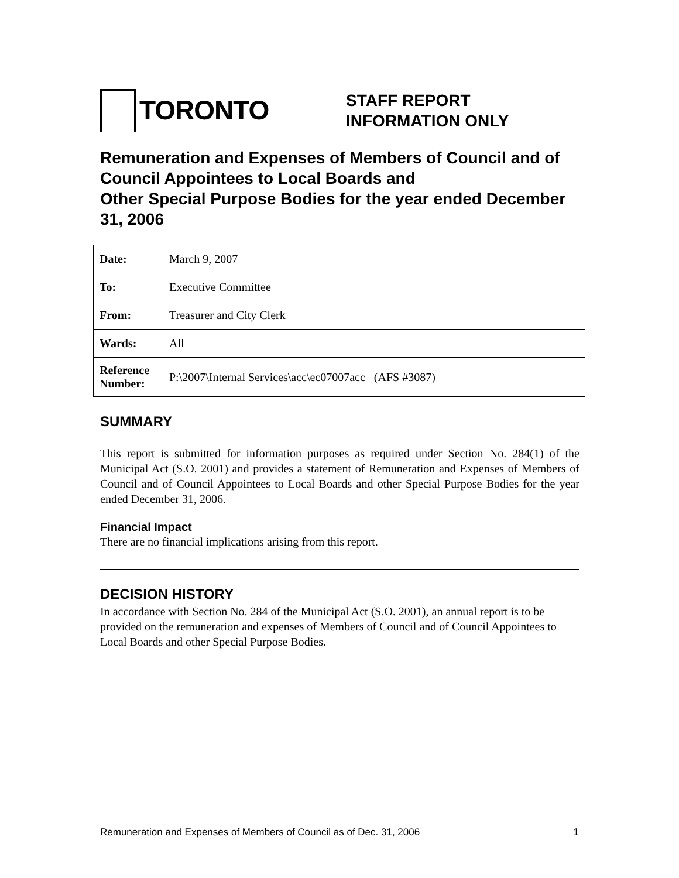TORONTO
STAFF REPORT
INFORMATION ONLY
Remuneration and Expenses of Members of Council and of Council Appointees to Local Boards and
Other Special Purpose Bodies for the year ended December 31, 2006
| Date: | March 9, 2007 |
| To: | Executive Committee |
| From: | Treasurer and City Clerk |
| Wards: | All |
| Reference Number: | P:\2007\Internal Services\acc\ec07007acc (AFS #3087) |
SUMMARY
This report is submitted for information purposes as required under Section No. 284(1) of the Municipal Act (S.O. 2001) and provides a statement of Remuneration and Expenses of Members of Council and of Council Appointees to Local Boards and other Special Purpose Bodies for the year ended December 31, 2006.
Financial Impact
There are no financial implications arising from this report.
DECISION HISTORY
In accordance with Section No. 284 of the Municipal Act (S.O. 2001), an annual report is to be provided on the remuneration and expenses of Members of Council and of Council Appointees to Local Boards and other Special Purpose Bodies.
Remuneration and Expenses of Members of Council as of Dec. 31, 2006 1